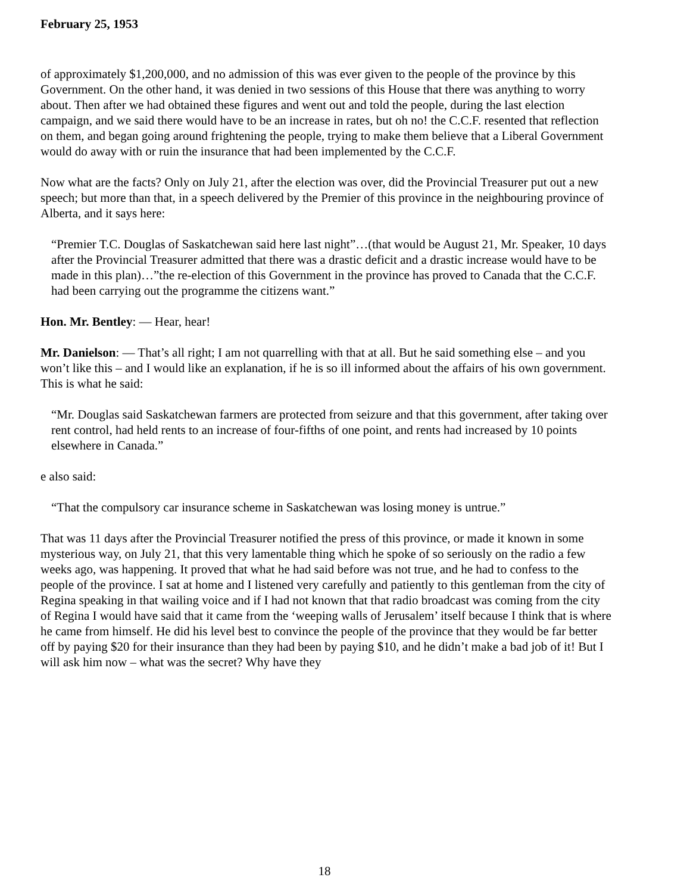February 25, 1953
of approximately $1,200,000, and no admission of this was ever given to the people of the province by this Government. On the other hand, it was denied in two sessions of this House that there was anything to worry about. Then after we had obtained these figures and went out and told the people, during the last election campaign, and we said there would have to be an increase in rates, but oh no! the C.C.F. resented that reflection on them, and began going around frightening the people, trying to make them believe that a Liberal Government would do away with or ruin the insurance that had been implemented by the C.C.F.
Now what are the facts? Only on July 21, after the election was over, did the Provincial Treasurer put out a new speech; but more than that, in a speech delivered by the Premier of this province in the neighbouring province of Alberta, and it says here:
“Premier T.C. Douglas of Saskatchewan said here last night”…(that would be August 21, Mr. Speaker, 10 days after the Provincial Treasurer admitted that there was a drastic deficit and a drastic increase would have to be made in this plan)…”the re-election of this Government in the province has proved to Canada that the C.C.F. had been carrying out the programme the citizens want.”
Hon. Mr. Bentley: — Hear, hear!
Mr. Danielson: — That’s all right; I am not quarrelling with that at all. But he said something else – and you won’t like this – and I would like an explanation, if he is so ill informed about the affairs of his own government. This is what he said:
“Mr. Douglas said Saskatchewan farmers are protected from seizure and that this government, after taking over rent control, had held rents to an increase of four-fifths of one point, and rents had increased by 10 points elsewhere in Canada.”
e also said:
“That the compulsory car insurance scheme in Saskatchewan was losing money is untrue.”
That was 11 days after the Provincial Treasurer notified the press of this province, or made it known in some mysterious way, on July 21, that this very lamentable thing which he spoke of so seriously on the radio a few weeks ago, was happening. It proved that what he had said before was not true, and he had to confess to the people of the province. I sat at home and I listened very carefully and patiently to this gentleman from the city of Regina speaking in that wailing voice and if I had not known that that radio broadcast was coming from the city of Regina I would have said that it came from the ‘weeping walls of Jerusalem’ itself because I think that is where he came from himself. He did his level best to convince the people of the province that they would be far better off by paying $20 for their insurance than they had been by paying $10, and he didn’t make a bad job of it! But I will ask him now – what was the secret? Why have they
18